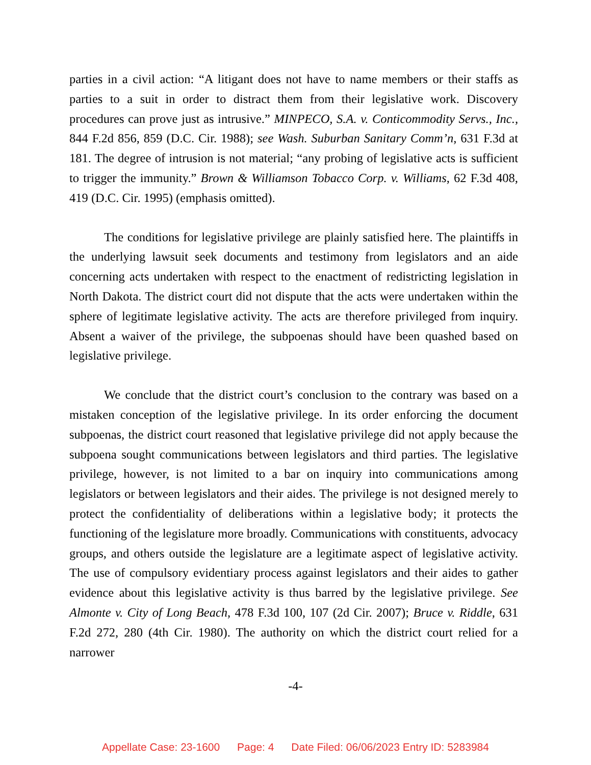parties in a civil action: “A litigant does not have to name members or their staffs as parties to a suit in order to distract them from their legislative work. Discovery procedures can prove just as intrusive.” MINPECO, S.A. v. Conticommodity Servs., Inc., 844 F.2d 856, 859 (D.C. Cir. 1988); see Wash. Suburban Sanitary Comm’n, 631 F.3d at 181. The degree of intrusion is not material; “any probing of legislative acts is sufficient to trigger the immunity.” Brown & Williamson Tobacco Corp. v. Williams, 62 F.3d 408, 419 (D.C. Cir. 1995) (emphasis omitted).
The conditions for legislative privilege are plainly satisfied here. The plaintiffs in the underlying lawsuit seek documents and testimony from legislators and an aide concerning acts undertaken with respect to the enactment of redistricting legislation in North Dakota. The district court did not dispute that the acts were undertaken within the sphere of legitimate legislative activity. The acts are therefore privileged from inquiry. Absent a waiver of the privilege, the subpoenas should have been quashed based on legislative privilege.
We conclude that the district court’s conclusion to the contrary was based on a mistaken conception of the legislative privilege. In its order enforcing the document subpoenas, the district court reasoned that legislative privilege did not apply because the subpoena sought communications between legislators and third parties. The legislative privilege, however, is not limited to a bar on inquiry into communications among legislators or between legislators and their aides. The privilege is not designed merely to protect the confidentiality of deliberations within a legislative body; it protects the functioning of the legislature more broadly. Communications with constituents, advocacy groups, and others outside the legislature are a legitimate aspect of legislative activity. The use of compulsory evidentiary process against legislators and their aides to gather evidence about this legislative activity is thus barred by the legislative privilege. See Almonte v. City of Long Beach, 478 F.3d 100, 107 (2d Cir. 2007); Bruce v. Riddle, 631 F.2d 272, 280 (4th Cir. 1980). The authority on which the district court relied for a narrower
-4-
Appellate Case: 23-1600 Page: 4 Date Filed: 06/06/2023 Entry ID: 5283984